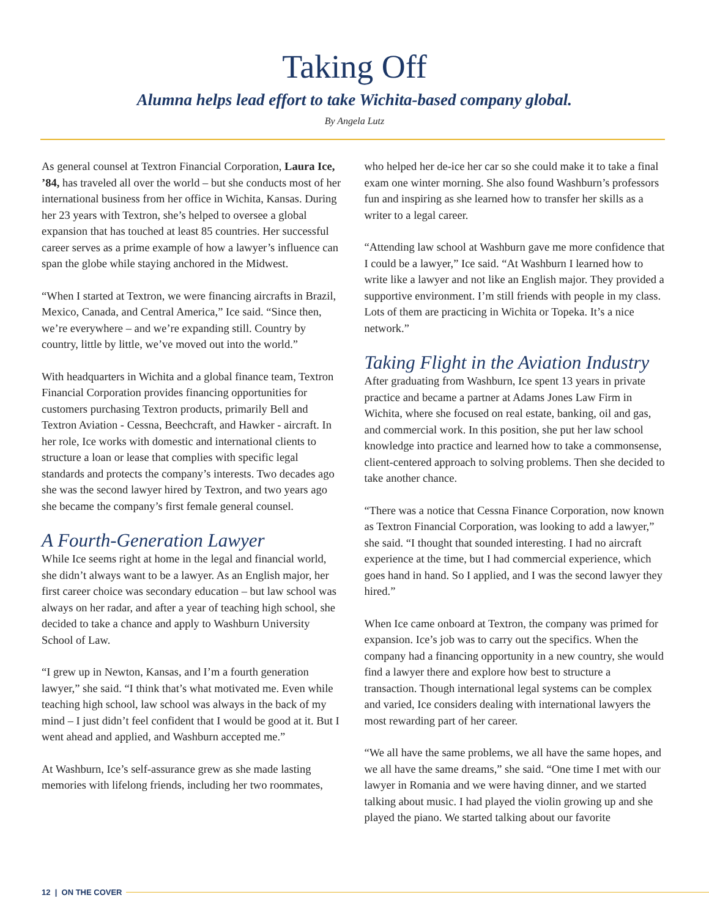Taking Off
Alumna helps lead effort to take Wichita-based company global.
By Angela Lutz
As general counsel at Textron Financial Corporation, Laura Ice, ’84, has traveled all over the world – but she conducts most of her international business from her office in Wichita, Kansas. During her 23 years with Textron, she’s helped to oversee a global expansion that has touched at least 85 countries. Her successful career serves as a prime example of how a lawyer’s influence can span the globe while staying anchored in the Midwest.
“When I started at Textron, we were financing aircrafts in Brazil, Mexico, Canada, and Central America,” Ice said. “Since then, we’re everywhere – and we’re expanding still. Country by country, little by little, we’ve moved out into the world.”
With headquarters in Wichita and a global finance team, Textron Financial Corporation provides financing opportunities for customers purchasing Textron products, primarily Bell and Textron Aviation - Cessna, Beechcraft, and Hawker - aircraft. In her role, Ice works with domestic and international clients to structure a loan or lease that complies with specific legal standards and protects the company’s interests. Two decades ago she was the second lawyer hired by Textron, and two years ago she became the company’s first female general counsel.
A Fourth-Generation Lawyer
While Ice seems right at home in the legal and financial world, she didn’t always want to be a lawyer. As an English major, her first career choice was secondary education – but law school was always on her radar, and after a year of teaching high school, she decided to take a chance and apply to Washburn University School of Law.
“I grew up in Newton, Kansas, and I’m a fourth generation lawyer,” she said. “I think that’s what motivated me. Even while teaching high school, law school was always in the back of my mind – I just didn’t feel confident that I would be good at it. But I went ahead and applied, and Washburn accepted me.”
At Washburn, Ice’s self-assurance grew as she made lasting memories with lifelong friends, including her two roommates,
who helped her de-ice her car so she could make it to take a final exam one winter morning. She also found Washburn’s professors fun and inspiring as she learned how to transfer her skills as a writer to a legal career.
“Attending law school at Washburn gave me more confidence that I could be a lawyer,” Ice said. “At Washburn I learned how to write like a lawyer and not like an English major. They provided a supportive environment. I’m still friends with people in my class. Lots of them are practicing in Wichita or Topeka. It’s a nice network.”
Taking Flight in the Aviation Industry
After graduating from Washburn, Ice spent 13 years in private practice and became a partner at Adams Jones Law Firm in Wichita, where she focused on real estate, banking, oil and gas, and commercial work. In this position, she put her law school knowledge into practice and learned how to take a commonsense, client-centered approach to solving problems. Then she decided to take another chance.
“There was a notice that Cessna Finance Corporation, now known as Textron Financial Corporation, was looking to add a lawyer,” she said. “I thought that sounded interesting. I had no aircraft experience at the time, but I had commercial experience, which goes hand in hand. So I applied, and I was the second lawyer they hired.”
When Ice came onboard at Textron, the company was primed for expansion. Ice’s job was to carry out the specifics. When the company had a financing opportunity in a new country, she would find a lawyer there and explore how best to structure a transaction. Though international legal systems can be complex and varied, Ice considers dealing with international lawyers the most rewarding part of her career.
“We all have the same problems, we all have the same hopes, and we all have the same dreams,” she said. “One time I met with our lawyer in Romania and we were having dinner, and we started talking about music. I had played the violin growing up and she played the piano. We started talking about our favorite
12 | ON THE COVER